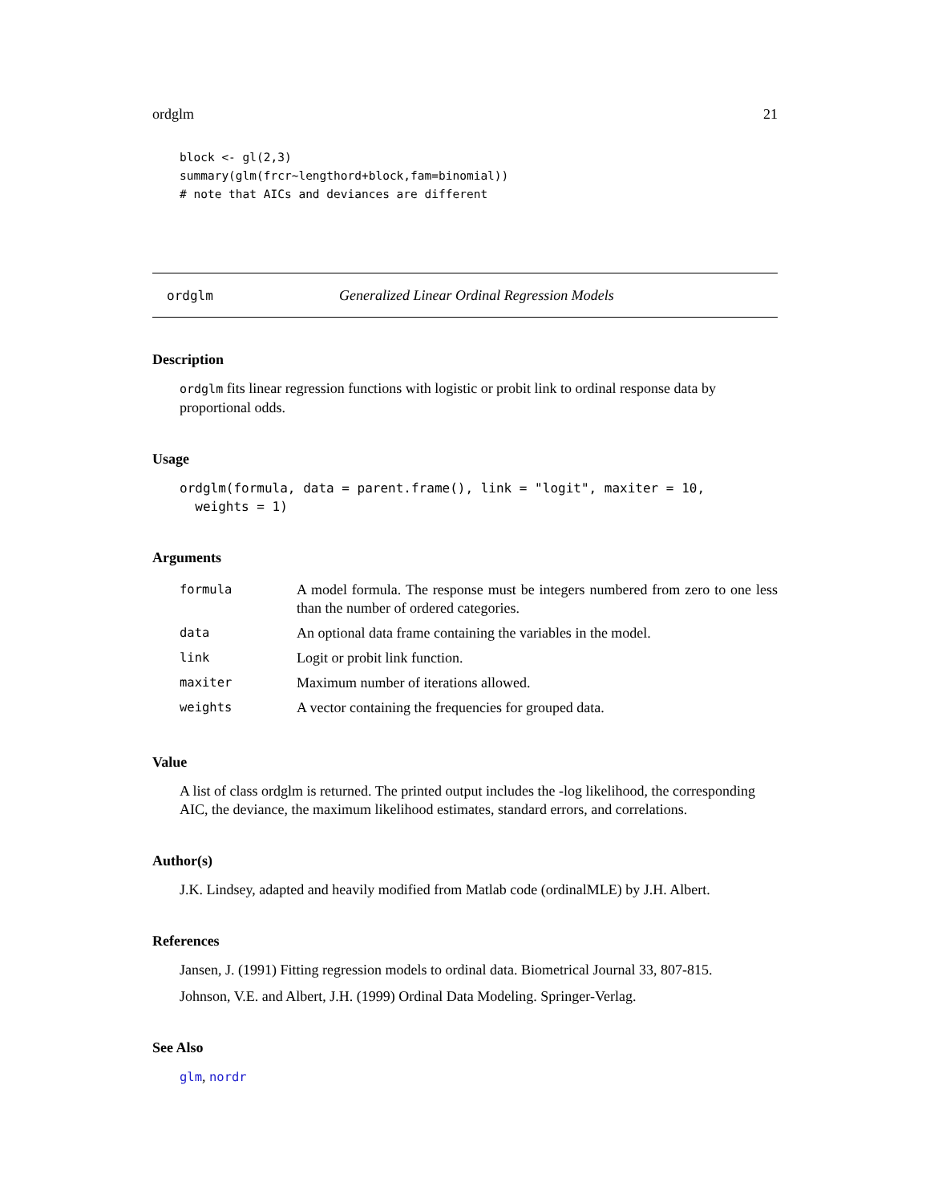ordglm 21
block <- gl(2,3)
summary(glm(frcr~lengthord+block,fam=binomial))
# note that AICs and deviances are different
ordglm Generalized Linear Ordinal Regression Models
Description
ordglm fits linear regression functions with logistic or probit link to ordinal response data by proportional odds.
Usage
ordglm(formula, data = parent.frame(), link = "logit", maxiter = 10,
  weights = 1)
Arguments
| formula | A model formula. The response must be integers numbered from zero to one less than the number of ordered categories. |
| data | An optional data frame containing the variables in the model. |
| link | Logit or probit link function. |
| maxiter | Maximum number of iterations allowed. |
| weights | A vector containing the frequencies for grouped data. |
Value
A list of class ordglm is returned. The printed output includes the -log likelihood, the corresponding AIC, the deviance, the maximum likelihood estimates, standard errors, and correlations.
Author(s)
J.K. Lindsey, adapted and heavily modified from Matlab code (ordinalMLE) by J.H. Albert.
References
Jansen, J. (1991) Fitting regression models to ordinal data. Biometrical Journal 33, 807-815.
Johnson, V.E. and Albert, J.H. (1999) Ordinal Data Modeling. Springer-Verlag.
See Also
glm, nordr